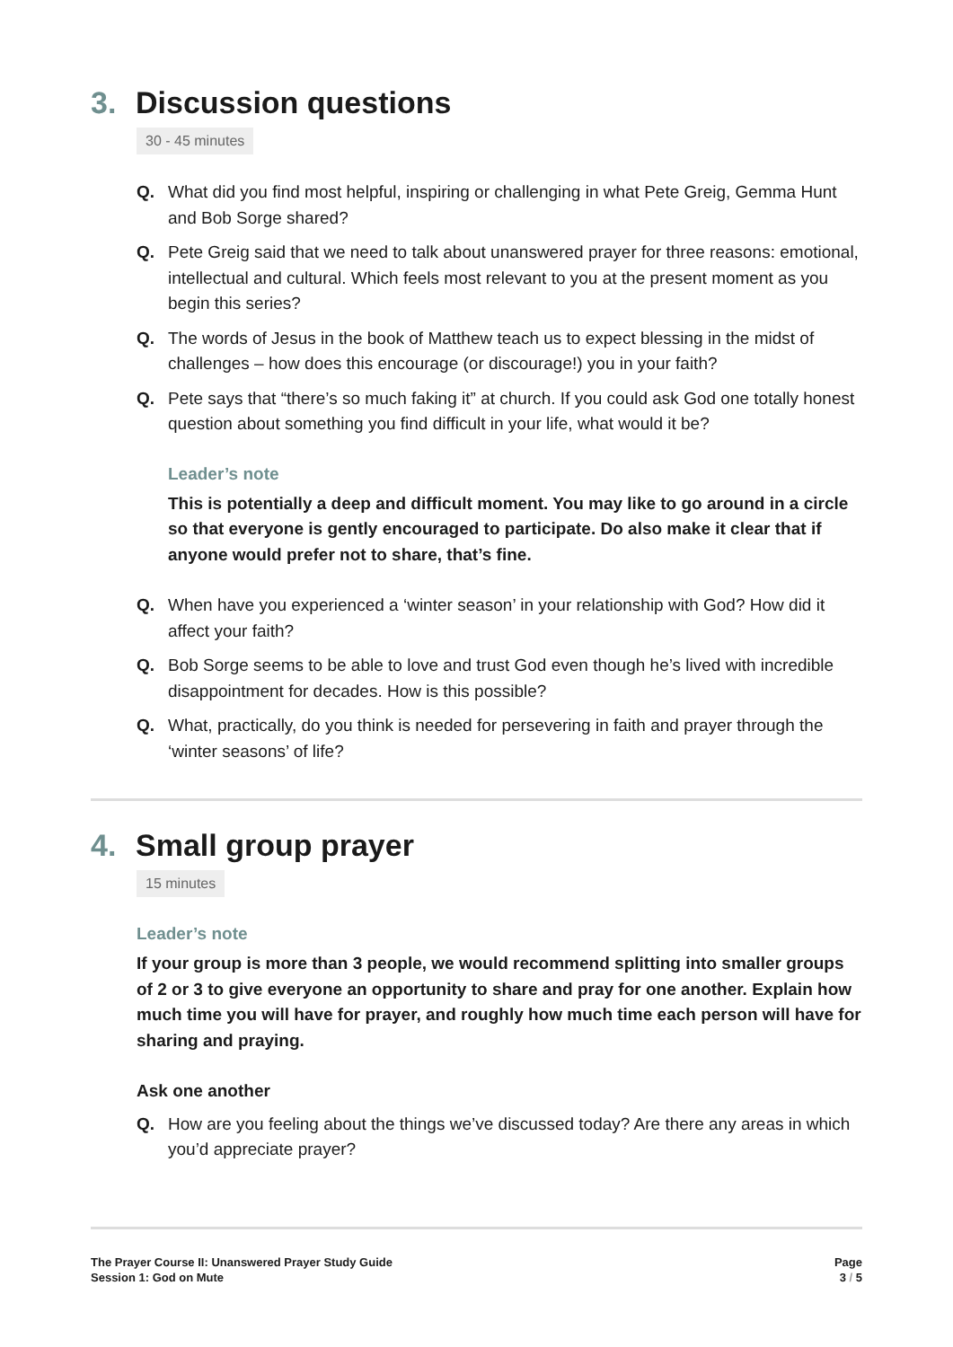3. Discussion questions
30 - 45 minutes
Q. What did you find most helpful, inspiring or challenging in what Pete Greig, Gemma Hunt and Bob Sorge shared?
Q. Pete Greig said that we need to talk about unanswered prayer for three reasons: emotional, intellectual and cultural. Which feels most relevant to you at the present moment as you begin this series?
Q. The words of Jesus in the book of Matthew teach us to expect blessing in the midst of challenges – how does this encourage (or discourage!) you in your faith?
Q. Pete says that “there’s so much faking it” at church. If you could ask God one totally honest question about something you find difficult in your life, what would it be?
Leader’s note
This is potentially a deep and difficult moment. You may like to go around in a circle so that everyone is gently encouraged to participate. Do also make it clear that if anyone would prefer not to share, that’s fine.
Q. When have you experienced a ‘winter season’ in your relationship with God? How did it affect your faith?
Q. Bob Sorge seems to be able to love and trust God even though he’s lived with incredible disappointment for decades. How is this possible?
Q. What, practically, do you think is needed for persevering in faith and prayer through the ‘winter seasons’ of life?
4. Small group prayer
15 minutes
Leader’s note
If your group is more than 3 people, we would recommend splitting into smaller groups of 2 or 3 to give everyone an opportunity to share and pray for one another. Explain how much time you will have for prayer, and roughly how much time each person will have for sharing and praying.
Ask one another
Q. How are you feeling about the things we’ve discussed today? Are there any areas in which you’d appreciate prayer?
The Prayer Course II: Unanswered Prayer Study Guide
Session 1: God on Mute
Page
3 / 5